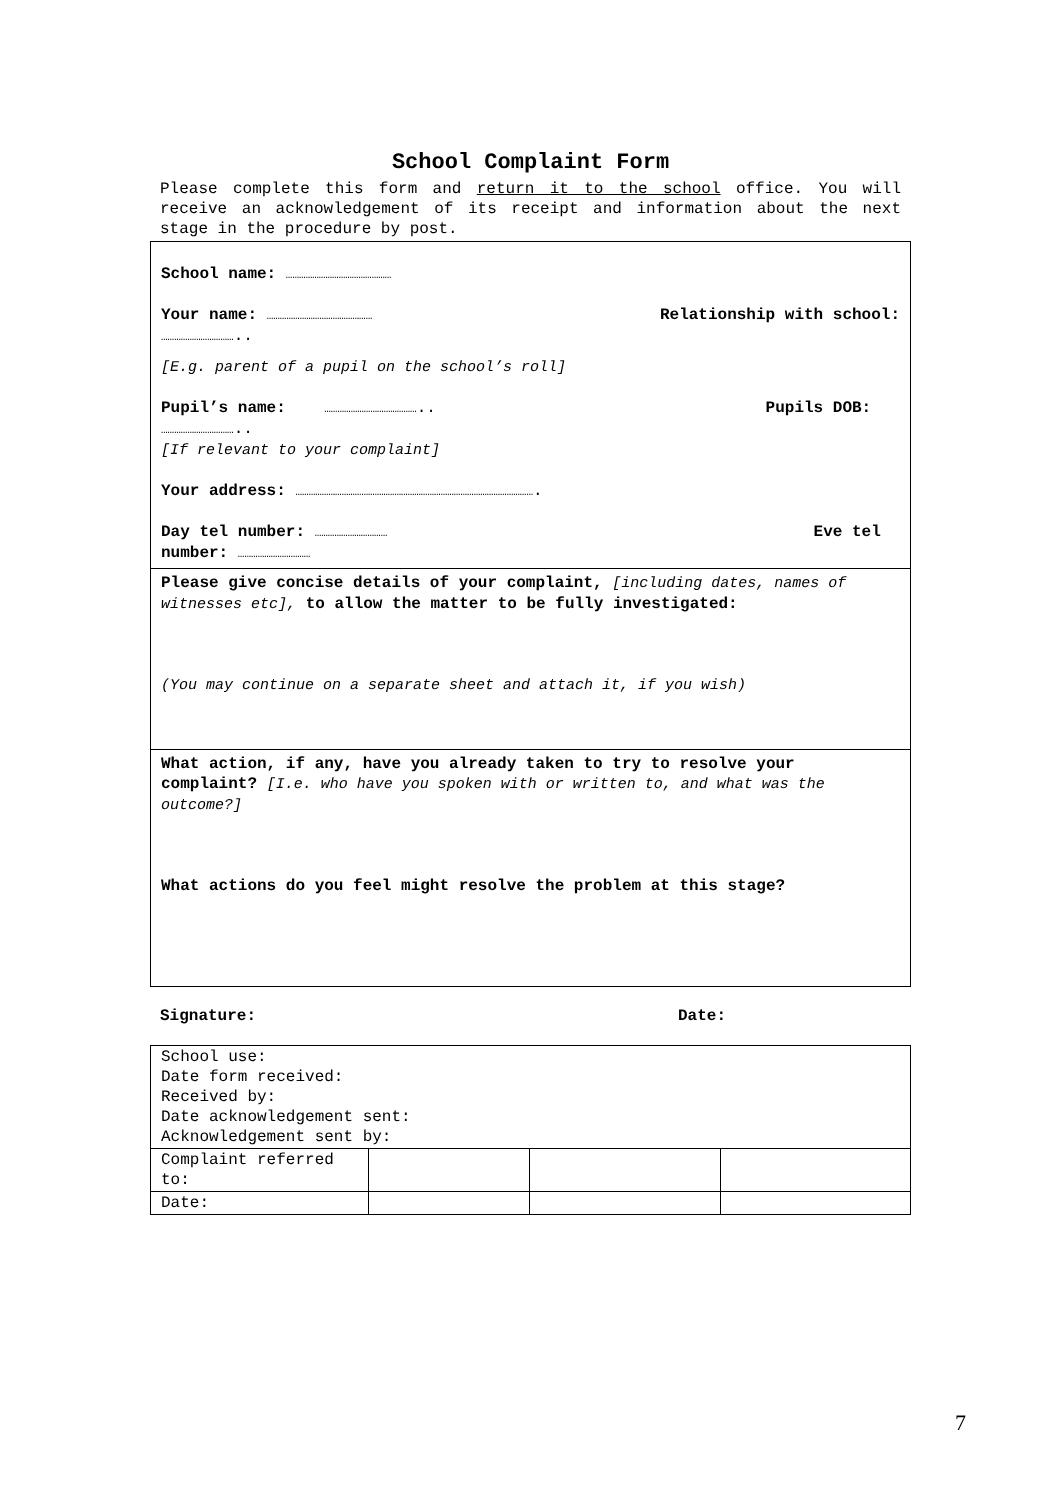School Complaint Form
Please complete this form and return it to the school office. You will receive an acknowledgement of its receipt and information about the next stage in the procedure by post.
School name: …………………………………………
Your name: ………………………………………… Relationship with school:
……………………………..
[E.g. parent of a pupil on the school’s roll]
Pupil’s name: …………………………………….. Pupils DOB:
……………………………..
[If relevant to your complaint]
Your address: ……………………………………………………………………………………………….
Day tel number: …………………………… Eve tel
number: ……………………………
Please give concise details of your complaint, [including dates, names of witnesses etc], to allow the matter to be fully investigated:
(You may continue on a separate sheet and attach it, if you wish)
What action, if any, have you already taken to try to resolve your complaint? [I.e. who have you spoken with or written to, and what was the outcome?]
What actions do you feel might resolve the problem at this stage?
Signature: Date:
| School use: Date form received: Received by: Date acknowledgement sent: Acknowledgement sent by: | | | |
| Complaint referred to: | | | |
| Date: | | | |
7